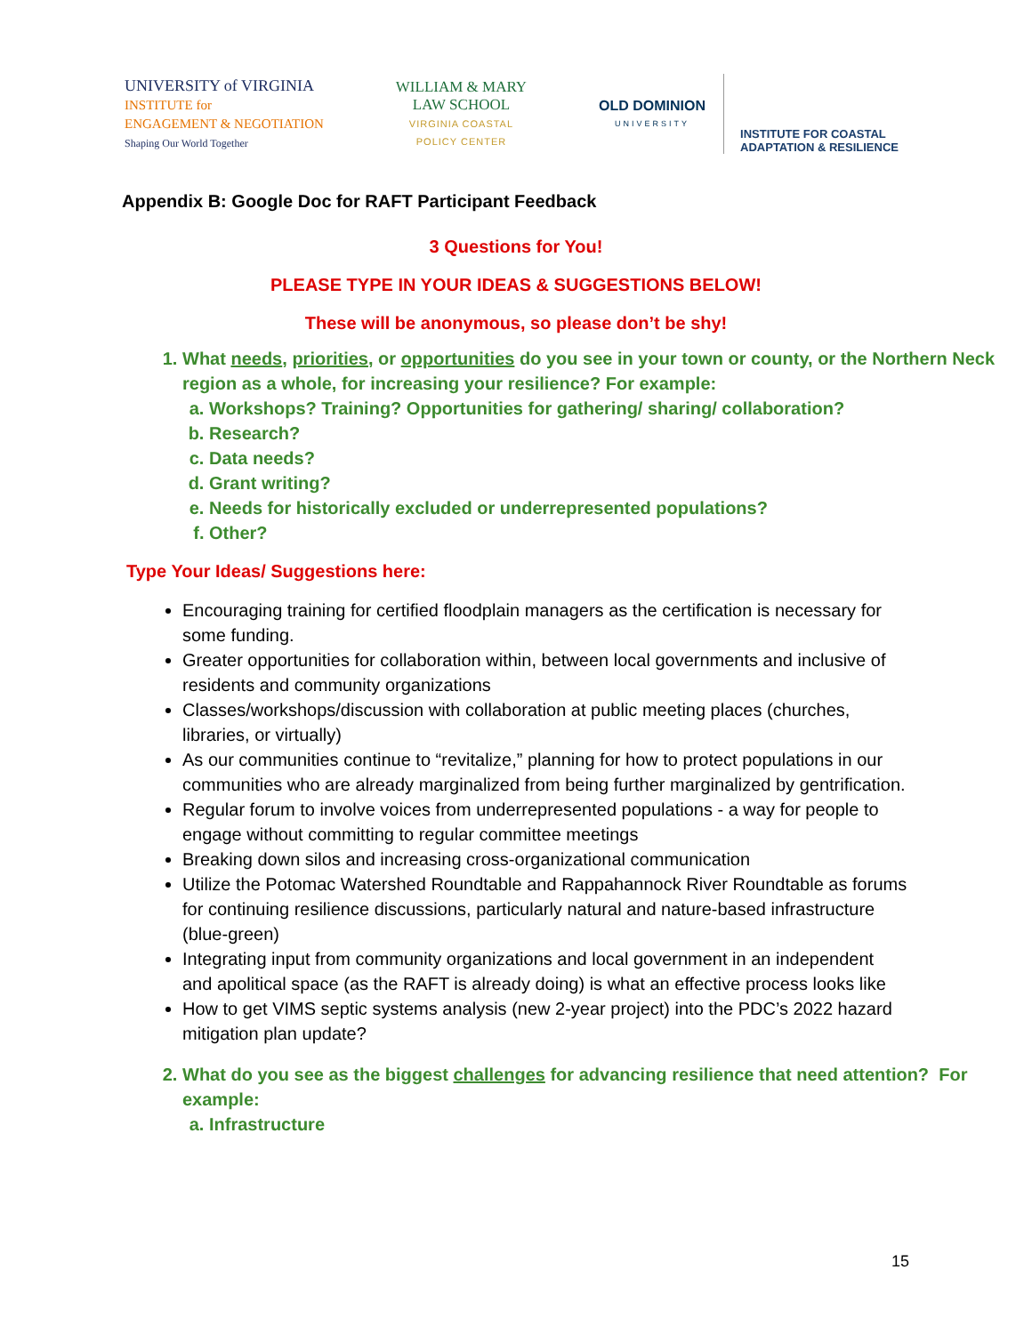UNIVERSITY of VIRGINIA
INSTITUTE for
ENGAGEMENT & NEGOTIATION
Shaping Our World Together
WILLIAM & MARY
LAW SCHOOL
VIRGINIA COASTAL
POLICY CENTER
OLD DOMINION
UNIVERSITY
INSTITUTE FOR COASTAL
ADAPTATION & RESILIENCE
Appendix B: Google Doc for RAFT Participant Feedback
3 Questions for You!
PLEASE TYPE IN YOUR IDEAS & SUGGESTIONS BELOW!
These will be anonymous, so please don’t be shy!
1. What needs, priorities, or opportunities do you see in your town or county, or the Northern Neck region as a whole, for increasing your resilience? For example:
a. Workshops? Training? Opportunities for gathering/ sharing/ collaboration?
b. Research?
c. Data needs?
d. Grant writing?
e. Needs for historically excluded or underrepresented populations?
f. Other?
Type Your Ideas/ Suggestions here:
Encouraging training for certified floodplain managers as the certification is necessary for some funding.
Greater opportunities for collaboration within, between local governments and inclusive of residents and community organizations
Classes/workshops/discussion with collaboration at public meeting places (churches, libraries, or virtually)
As our communities continue to “revitalize,” planning for how to protect populations in our communities who are already marginalized from being further marginalized by gentrification.
Regular forum to involve voices from underrepresented populations - a way for people to engage without committing to regular committee meetings
Breaking down silos and increasing cross-organizational communication
Utilize the Potomac Watershed Roundtable and Rappahannock River Roundtable as forums for continuing resilience discussions, particularly natural and nature-based infrastructure (blue-green)
Integrating input from community organizations and local government in an independent and apolitical space (as the RAFT is already doing) is what an effective process looks like
How to get VIMS septic systems analysis (new 2-year project) into the PDC’s 2022 hazard mitigation plan update?
2. What do you see as the biggest challenges for advancing resilience that need attention? For example:
a. Infrastructure
15